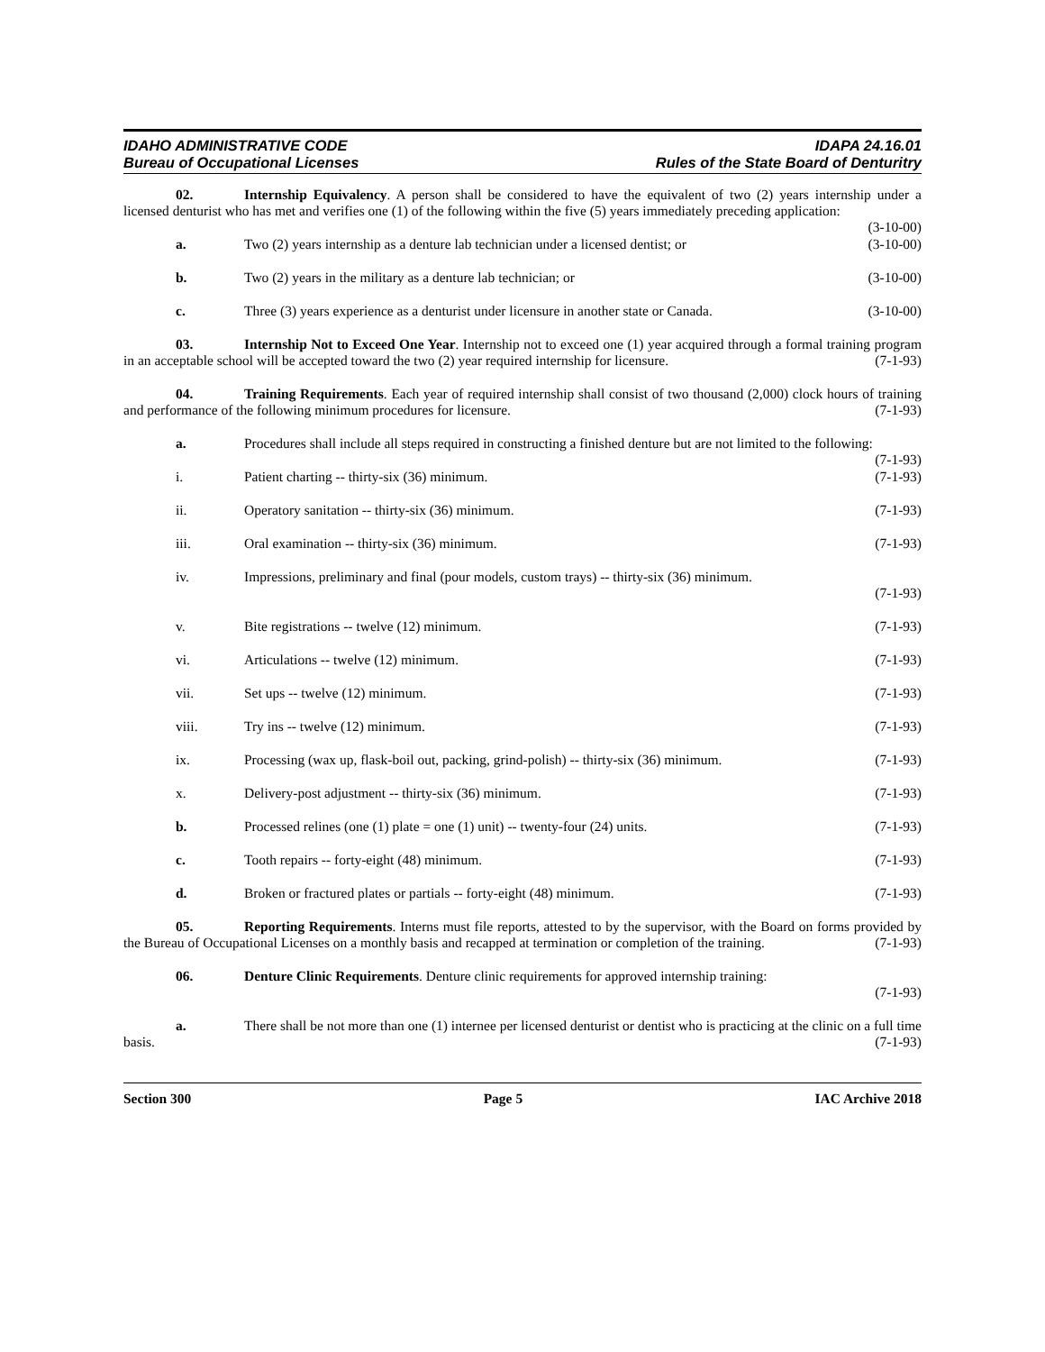IDAHO ADMINISTRATIVE CODE IDAPA 24.16.01
Bureau of Occupational Licenses Rules of the State Board of Denturitry
02. Internship Equivalency. A person shall be considered to have the equivalent of two (2) years internship under a licensed denturist who has met and verifies one (1) of the following within the five (5) years immediately preceding application: (3-10-00)
a. Two (2) years internship as a denture lab technician under a licensed dentist; or (3-10-00)
b. Two (2) years in the military as a denture lab technician; or (3-10-00)
c. Three (3) years experience as a denturist under licensure in another state or Canada. (3-10-00)
03. Internship Not to Exceed One Year. Internship not to exceed one (1) year acquired through a formal training program in an acceptable school will be accepted toward the two (2) year required internship for licensure. (7-1-93)
04. Training Requirements. Each year of required internship shall consist of two thousand (2,000) clock hours of training and performance of the following minimum procedures for licensure. (7-1-93)
a. Procedures shall include all steps required in constructing a finished denture but are not limited to the following: (7-1-93)
i. Patient charting -- thirty-six (36) minimum. (7-1-93)
ii. Operatory sanitation -- thirty-six (36) minimum. (7-1-93)
iii. Oral examination -- thirty-six (36) minimum. (7-1-93)
iv. Impressions, preliminary and final (pour models, custom trays) -- thirty-six (36) minimum.
(7-1-93)
v. Bite registrations -- twelve (12) minimum. (7-1-93)
vi. Articulations -- twelve (12) minimum. (7-1-93)
vii. Set ups -- twelve (12) minimum. (7-1-93)
viii. Try ins -- twelve (12) minimum. (7-1-93)
ix. Processing (wax up, flask-boil out, packing, grind-polish) -- thirty-six (36) minimum. (7-1-93)
x. Delivery-post adjustment -- thirty-six (36) minimum. (7-1-93)
b. Processed relines (one (1) plate = one (1) unit) -- twenty-four (24) units. (7-1-93)
c. Tooth repairs -- forty-eight (48) minimum. (7-1-93)
d. Broken or fractured plates or partials -- forty-eight (48) minimum. (7-1-93)
05. Reporting Requirements. Interns must file reports, attested to by the supervisor, with the Board on forms provided by the Bureau of Occupational Licenses on a monthly basis and recapped at termination or completion of the training. (7-1-93)
06. Denture Clinic Requirements. Denture clinic requirements for approved internship training:
(7-1-93)
a. There shall be not more than one (1) internee per licensed denturist or dentist who is practicing at the clinic on a full time basis. (7-1-93)
Section 300 Page 5 IAC Archive 2018